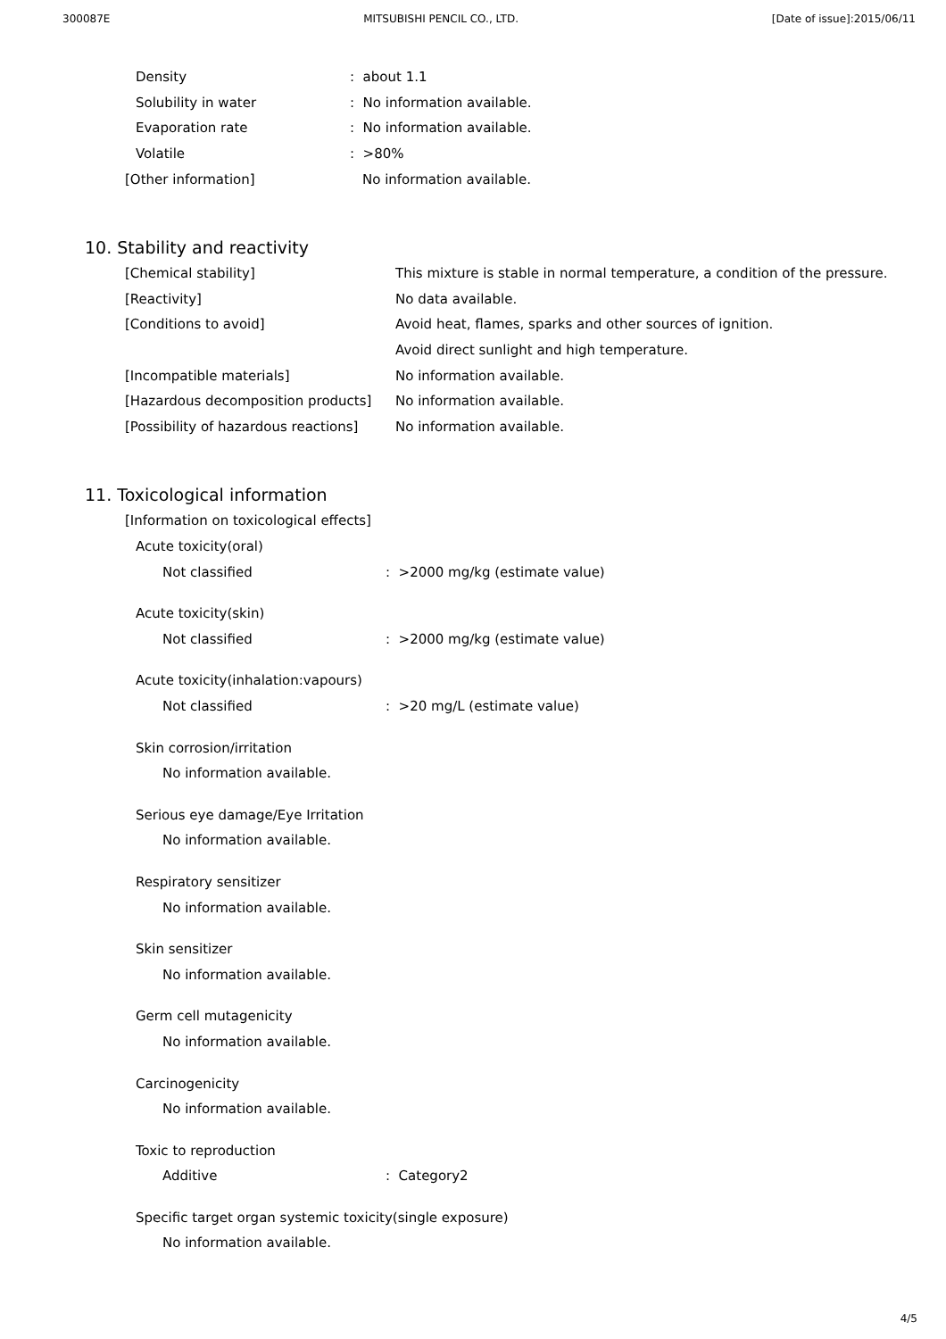300087E MITSUBISHI PENCIL CO., LTD. [Date of issue]:2015/06/11
Density: about 1.1
Solubility in water: No information available.
Evaporation rate: No information available.
Volatile: >80%
[Other information] No information available.
10. Stability and reactivity
[Chemical stability] This mixture is stable in normal temperature, a condition of the pressure.
[Reactivity] No data available.
[Conditions to avoid] Avoid heat, flames, sparks and other sources of ignition.
Avoid direct sunlight and high temperature.
[Incompatible materials] No information available.
[Hazardous decomposition products] No information available.
[Possibility of hazardous reactions] No information available.
11. Toxicological information
[Information on toxicological effects]
Acute toxicity(oral)
Not classified: >2000 mg/kg (estimate value)
Acute toxicity(skin)
Not classified: >2000 mg/kg (estimate value)
Acute toxicity(inhalation:vapours)
Not classified: >20 mg/L (estimate value)
Skin corrosion/irritation
No information available.
Serious eye damage/Eye Irritation
No information available.
Respiratory sensitizer
No information available.
Skin sensitizer
No information available.
Germ cell mutagenicity
No information available.
Carcinogenicity
No information available.
Toxic to reproduction
Additive: Category2
Specific target organ systemic toxicity(single exposure)
No information available.
4/5